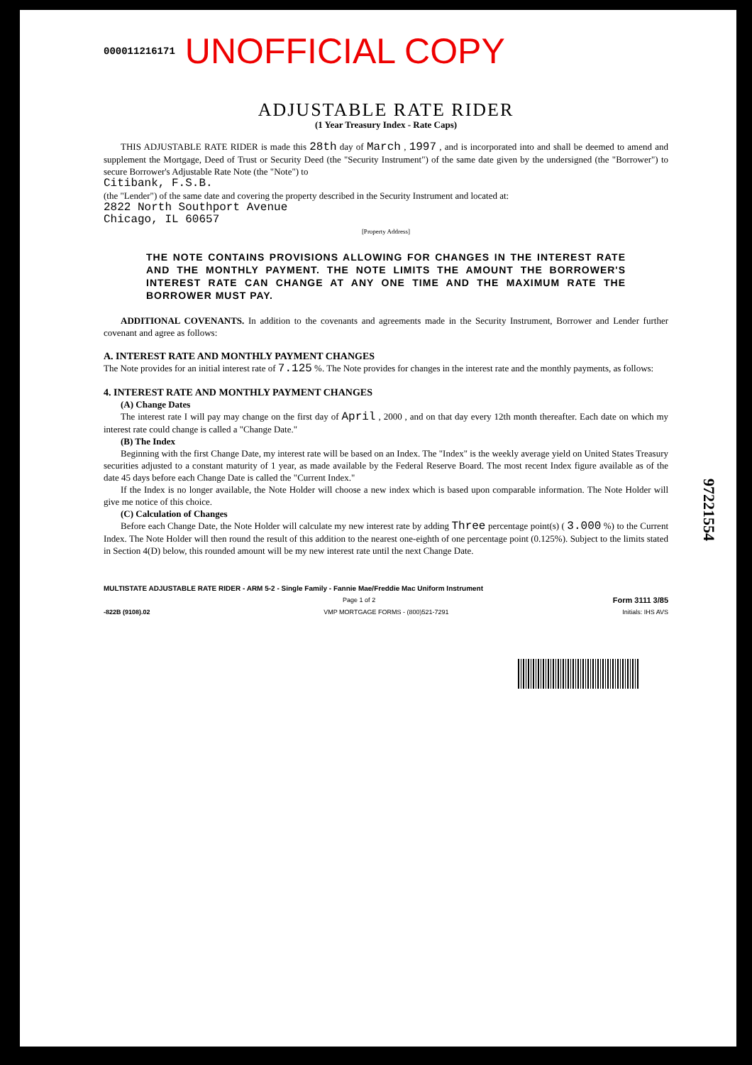000011216171 UNOFFICIAL COPY
ADJUSTABLE RATE RIDER
(1 Year Treasury Index - Rate Caps)
THIS ADJUSTABLE RATE RIDER is made this 28th day of March , 1997 , and is incorporated into and shall be deemed to amend and supplement the Mortgage, Deed of Trust or Security Deed (the "Security Instrument") of the same date given by the undersigned (the "Borrower") to secure Borrower's Adjustable Rate Note (the "Note") to
Citibank, F.S.B.
(the "Lender") of the same date and covering the property described in the Security Instrument and located at:
2822 North Southport Avenue
Chicago, IL 60657
[Property Address]
THE NOTE CONTAINS PROVISIONS ALLOWING FOR CHANGES IN THE INTEREST RATE AND THE MONTHLY PAYMENT. THE NOTE LIMITS THE AMOUNT THE BORROWER'S INTEREST RATE CAN CHANGE AT ANY ONE TIME AND THE MAXIMUM RATE THE BORROWER MUST PAY.
ADDITIONAL COVENANTS. In addition to the covenants and agreements made in the Security Instrument, Borrower and Lender further covenant and agree as follows:
A. INTEREST RATE AND MONTHLY PAYMENT CHANGES
The Note provides for an initial interest rate of 7.125 %. The Note provides for changes in the interest rate and the monthly payments, as follows:
4. INTEREST RATE AND MONTHLY PAYMENT CHANGES
(A) Change Dates
The interest rate I will pay may change on the first day of April , 2000 , and on that day every 12th month thereafter. Each date on which my interest rate could change is called a "Change Date."
(B) The Index
Beginning with the first Change Date, my interest rate will be based on an Index. The "Index" is the weekly average yield on United States Treasury securities adjusted to a constant maturity of 1 year, as made available by the Federal Reserve Board. The most recent Index figure available as of the date 45 days before each Change Date is called the "Current Index."
If the Index is no longer available, the Note Holder will choose a new index which is based upon comparable information. The Note Holder will give me notice of this choice.
(C) Calculation of Changes
Before each Change Date, the Note Holder will calculate my new interest rate by adding Three percentage point(s) ( 3.000 %) to the Current Index. The Note Holder will then round the result of this addition to the nearest one-eighth of one percentage point (0.125%). Subject to the limits stated in Section 4(D) below, this rounded amount will be my new interest rate until the next Change Date.
MULTISTATE ADJUSTABLE RATE RIDER - ARM 5-2 - Single Family - Fannie Mae/Freddie Mac Uniform Instrument
Page 1 of 2 Form 3111 3/85
-822B (9108).02 VMP MORTGAGE FORMS - (800)521-7291 Initials: IHS AVS
97221554